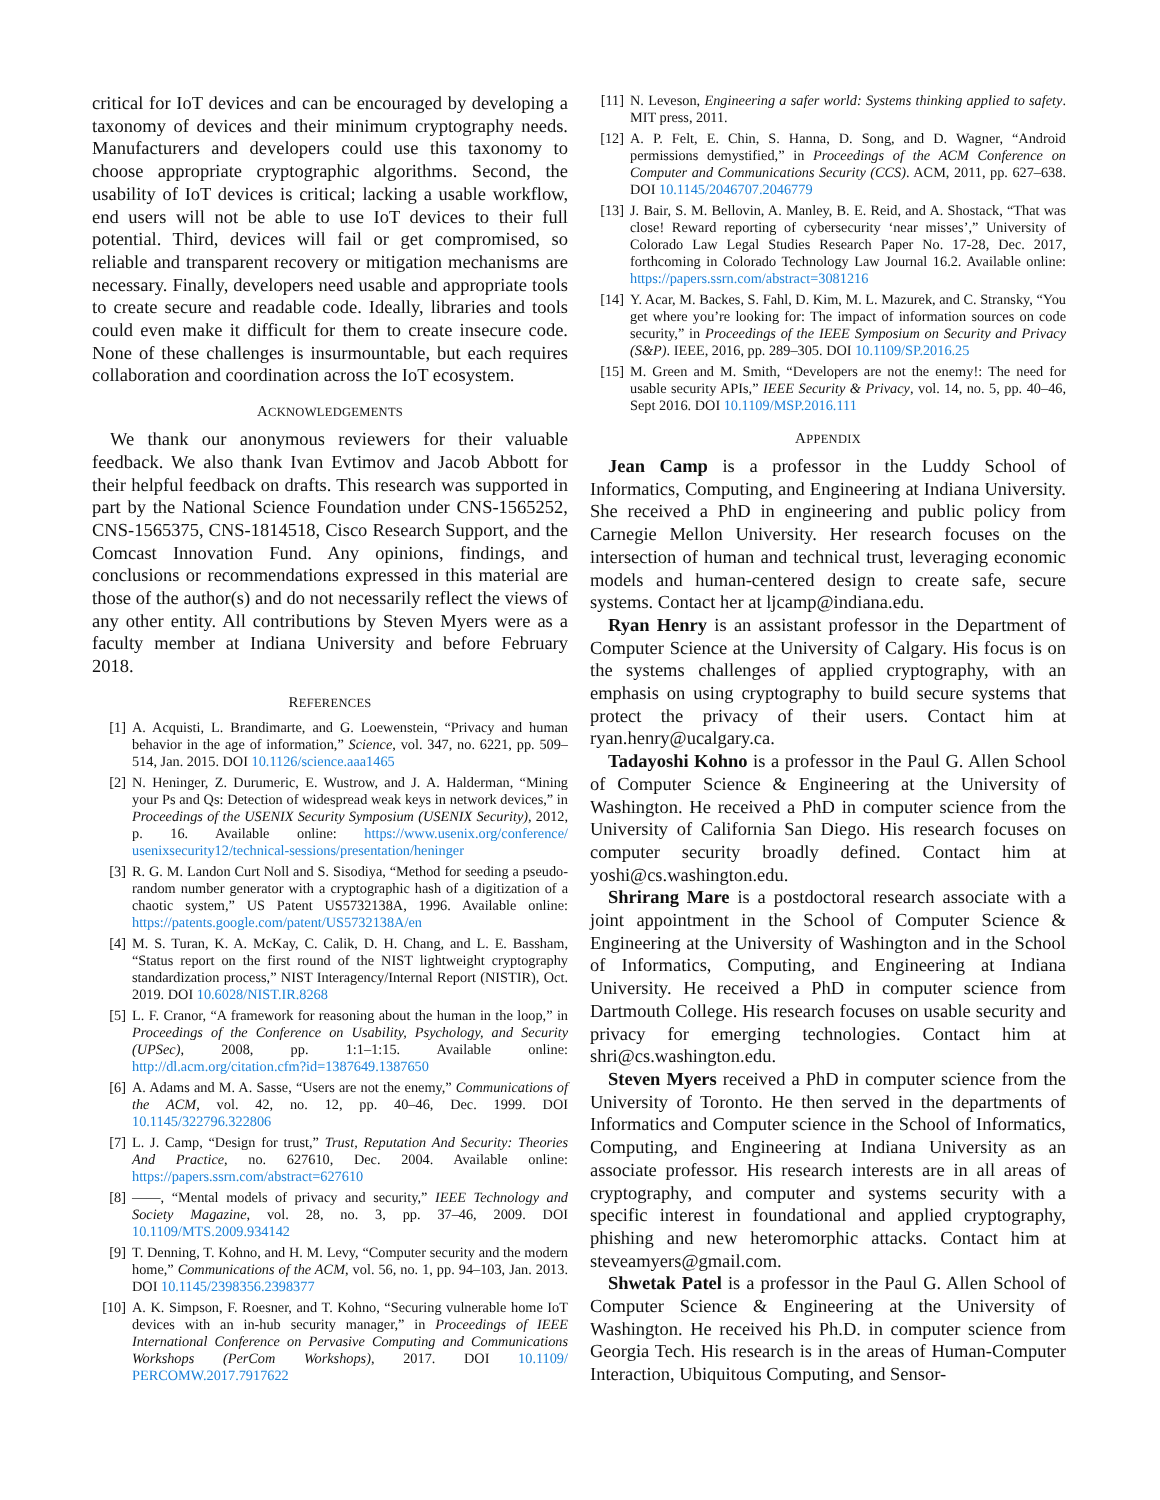critical for IoT devices and can be encouraged by developing a taxonomy of devices and their minimum cryptography needs. Manufacturers and developers could use this taxonomy to choose appropriate cryptographic algorithms. Second, the usability of IoT devices is critical; lacking a usable workflow, end users will not be able to use IoT devices to their full potential. Third, devices will fail or get compromised, so reliable and transparent recovery or mitigation mechanisms are necessary. Finally, developers need usable and appropriate tools to create secure and readable code. Ideally, libraries and tools could even make it difficult for them to create insecure code. None of these challenges is insurmountable, but each requires collaboration and coordination across the IoT ecosystem.
ACKNOWLEDGEMENTS
We thank our anonymous reviewers for their valuable feedback. We also thank Ivan Evtimov and Jacob Abbott for their helpful feedback on drafts. This research was supported in part by the National Science Foundation under CNS-1565252, CNS-1565375, CNS-1814518, Cisco Research Support, and the Comcast Innovation Fund. Any opinions, findings, and conclusions or recommendations expressed in this material are those of the author(s) and do not necessarily reflect the views of any other entity. All contributions by Steven Myers were as a faculty member at Indiana University and before February 2018.
REFERENCES
[1] A. Acquisti, L. Brandimarte, and G. Loewenstein, “Privacy and human behavior in the age of information,” Science, vol. 347, no. 6221, pp. 509–514, Jan. 2015. DOI 10.1126/science.aaa1465
[2] N. Heninger, Z. Durumeric, E. Wustrow, and J. A. Halderman, “Mining your Ps and Qs: Detection of widespread weak keys in network devices,” in Proceedings of the USENIX Security Symposium (USENIX Security), 2012, p. 16. Available online: https://www.usenix.org/conference/ usenixsecurity12/technical-sessions/presentation/heninger
[3] R. G. M. Landon Curt Noll and S. Sisodiya, “Method for seeding a pseudo-random number generator with a cryptographic hash of a digitization of a chaotic system,” US Patent US5732138A, 1996. Available online: https://patents.google.com/patent/US5732138A/en
[4] M. S. Turan, K. A. McKay, C. Calik, D. H. Chang, and L. E. Bassham, “Status report on the first round of the NIST lightweight cryptography standardization process,” NIST Interagency/Internal Report (NISTIR), Oct. 2019. DOI 10.6028/NIST.IR.8268
[5] L. F. Cranor, “A framework for reasoning about the human in the loop,” in Proceedings of the Conference on Usability, Psychology, and Security (UPSec), 2008, pp. 1:1–1:15. Available online: http://dl.acm.org/citation.cfm?id=1387649.1387650
[6] A. Adams and M. A. Sasse, “Users are not the enemy,” Communications of the ACM, vol. 42, no. 12, pp. 40–46, Dec. 1999. DOI 10.1145/322796.322806
[7] L. J. Camp, “Design for trust,” Trust, Reputation And Security: Theories And Practice, no. 627610, Dec. 2004. Available online: https://papers.ssrn.com/abstract=627610
[8] ——, “Mental models of privacy and security,” IEEE Technology and Society Magazine, vol. 28, no. 3, pp. 37–46, 2009. DOI 10.1109/MTS.2009.934142
[9] T. Denning, T. Kohno, and H. M. Levy, “Computer security and the modern home,” Communications of the ACM, vol. 56, no. 1, pp. 94–103, Jan. 2013. DOI 10.1145/2398356.2398377
[10] A. K. Simpson, F. Roesner, and T. Kohno, “Securing vulnerable home IoT devices with an in-hub security manager,” in Proceedings of IEEE International Conference on Pervasive Computing and Communications Workshops (PerCom Workshops), 2017. DOI 10.1109/ PERCOMW.2017.7917622
[11] N. Leveson, Engineering a safer world: Systems thinking applied to safety. MIT press, 2011.
[12] A. P. Felt, E. Chin, S. Hanna, D. Song, and D. Wagner, “Android permissions demystified,” in Proceedings of the ACM Conference on Computer and Communications Security (CCS). ACM, 2011, pp. 627–638. DOI 10.1145/2046707.2046779
[13] J. Bair, S. M. Bellovin, A. Manley, B. E. Reid, and A. Shostack, “That was close! Reward reporting of cybersecurity ‘near misses’,” University of Colorado Law Legal Studies Research Paper No. 17-28, Dec. 2017, forthcoming in Colorado Technology Law Journal 16.2. Available online: https://papers.ssrn.com/abstract=3081216
[14] Y. Acar, M. Backes, S. Fahl, D. Kim, M. L. Mazurek, and C. Stransky, “You get where you’re looking for: The impact of information sources on code security,” in Proceedings of the IEEE Symposium on Security and Privacy (S&P). IEEE, 2016, pp. 289–305. DOI 10.1109/SP.2016.25
[15] M. Green and M. Smith, “Developers are not the enemy!: The need for usable security APIs,” IEEE Security & Privacy, vol. 14, no. 5, pp. 40–46, Sept 2016. DOI 10.1109/MSP.2016.111
APPENDIX
Jean Camp is a professor in the Luddy School of Informatics, Computing, and Engineering at Indiana University. She received a PhD in engineering and public policy from Carnegie Mellon University. Her research focuses on the intersection of human and technical trust, leveraging economic models and human-centered design to create safe, secure systems. Contact her at ljcamp@indiana.edu.
Ryan Henry is an assistant professor in the Department of Computer Science at the University of Calgary. His focus is on the systems challenges of applied cryptography, with an emphasis on using cryptography to build secure systems that protect the privacy of their users. Contact him at ryan.henry@ucalgary.ca.
Tadayoshi Kohno is a professor in the Paul G. Allen School of Computer Science & Engineering at the University of Washington. He received a PhD in computer science from the University of California San Diego. His research focuses on computer security broadly defined. Contact him at yoshi@cs.washington.edu.
Shrirang Mare is a postdoctoral research associate with a joint appointment in the School of Computer Science & Engineering at the University of Washington and in the School of Informatics, Computing, and Engineering at Indiana University. He received a PhD in computer science from Dartmouth College. His research focuses on usable security and privacy for emerging technologies. Contact him at shri@cs.washington.edu.
Steven Myers received a PhD in computer science from the University of Toronto. He then served in the departments of Informatics and Computer science in the School of Informatics, Computing, and Engineering at Indiana University as an associate professor. His research interests are in all areas of cryptography, and computer and systems security with a specific interest in foundational and applied cryptography, phishing and new heteromorphic attacks. Contact him at steveamyers@gmail.com.
Shwetak Patel is a professor in the Paul G. Allen School of Computer Science & Engineering at the University of Washington. He received his Ph.D. in computer science from Georgia Tech. His research is in the areas of Human-Computer Interaction, Ubiquitous Computing, and Sensor-